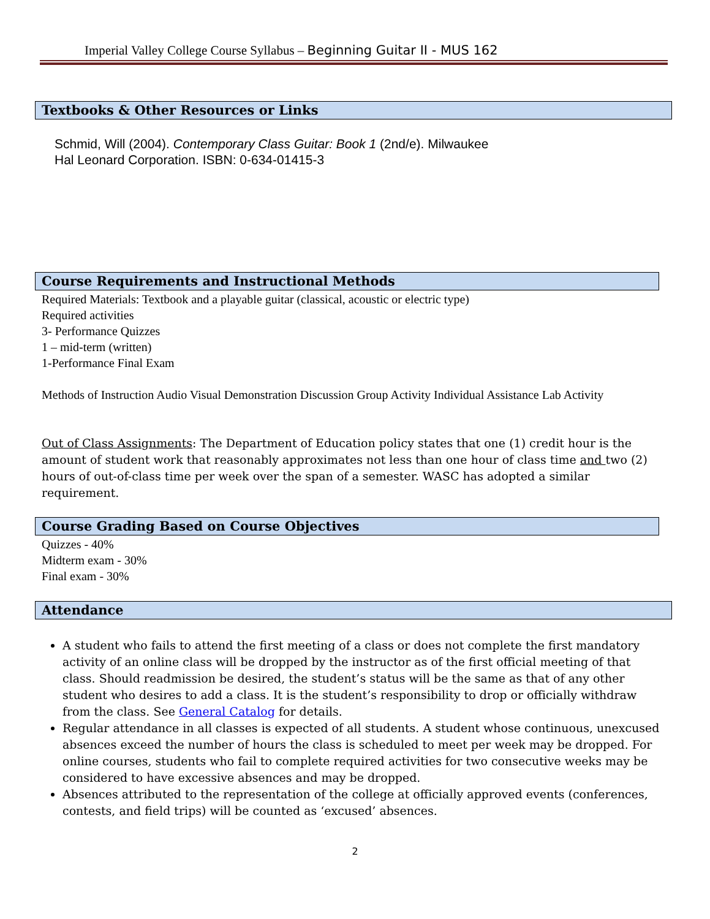Imperial Valley College Course Syllabus – Beginning Guitar II - MUS 162
Textbooks & Other Resources or Links
Schmid, Will (2004). Contemporary Class Guitar: Book 1 (2nd/e). Milwaukee
Hal Leonard Corporation. ISBN: 0-634-01415-3
Course Requirements and Instructional Methods
Required Materials: Textbook and a playable guitar (classical, acoustic or electric type)
Required activities
3- Performance Quizzes
1 – mid-term (written)
1-Performance Final Exam
Methods of Instruction Audio Visual Demonstration Discussion Group Activity Individual Assistance Lab Activity
Out of Class Assignments: The Department of Education policy states that one (1) credit hour is the amount of student work that reasonably approximates not less than one hour of class time and two (2) hours of out-of-class time per week over the span of a semester. WASC has adopted a similar requirement.
Course Grading Based on Course Objectives
Quizzes - 40%
Midterm exam - 30%
Final exam - 30%
Attendance
A student who fails to attend the first meeting of a class or does not complete the first mandatory activity of an online class will be dropped by the instructor as of the first official meeting of that class. Should readmission be desired, the student’s status will be the same as that of any other student who desires to add a class. It is the student’s responsibility to drop or officially withdraw from the class. See General Catalog for details.
Regular attendance in all classes is expected of all students. A student whose continuous, unexcused absences exceed the number of hours the class is scheduled to meet per week may be dropped. For online courses, students who fail to complete required activities for two consecutive weeks may be considered to have excessive absences and may be dropped.
Absences attributed to the representation of the college at officially approved events (conferences, contests, and field trips) will be counted as ‘excused’ absences.
2